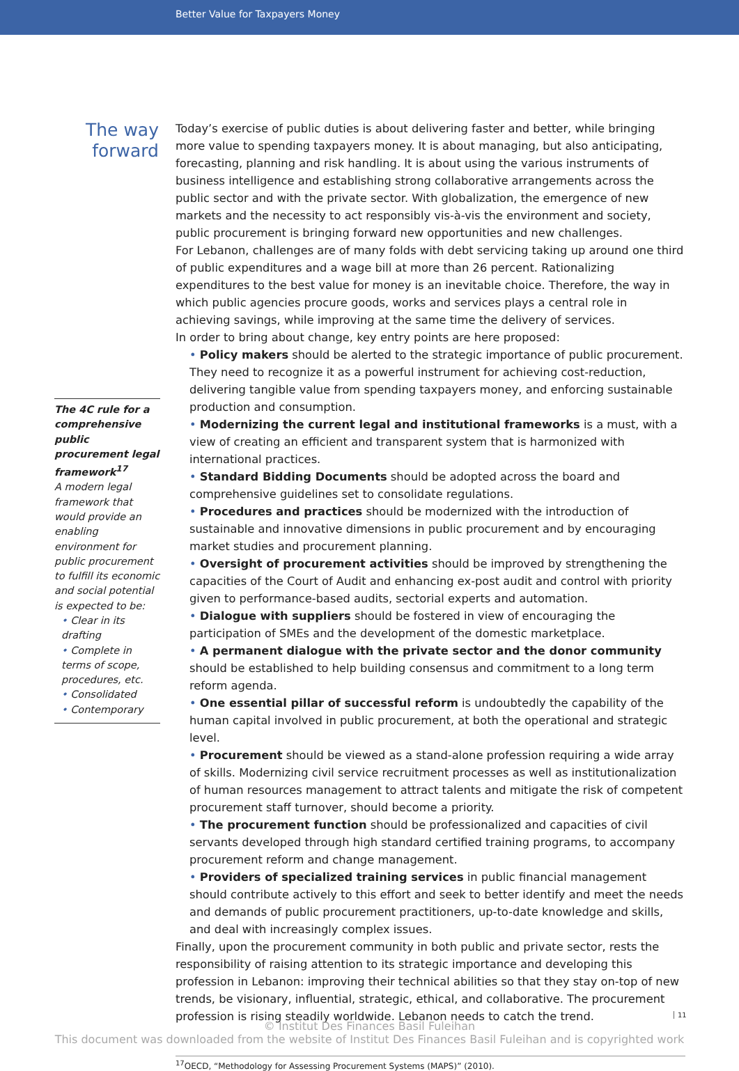Better Value for Taxpayers Money
The way
forward
The 4C rule for a comprehensive public procurement legal framework<sup>17</sup>
A modern legal framework that would provide an enabling environment for public procurement to fulfill its economic and social potential is expected to be:
• Clear in its drafting
• Complete in terms of scope, procedures, etc.
• Consolidated
• Contemporary
Today’s exercise of public duties is about delivering faster and better, while bringing more value to spending taxpayers money. It is about managing, but also anticipating, forecasting, planning and risk handling. It is about using the various instruments of business intelligence and establishing strong collaborative arrangements across the public sector and with the private sector. With globalization, the emergence of new markets and the necessity to act responsibly vis-à-vis the environment and society, public procurement is bringing forward new opportunities and new challenges.
For Lebanon, challenges are of many folds with debt servicing taking up around one third of public expenditures and a wage bill at more than 26 percent. Rationalizing expenditures to the best value for money is an inevitable choice. Therefore, the way in which public agencies procure goods, works and services plays a central role in achieving savings, while improving at the same time the delivery of services.
In order to bring about change, key entry points are here proposed:
• Policy makers should be alerted to the strategic importance of public procurement. They need to recognize it as a powerful instrument for achieving cost-reduction, delivering tangible value from spending taxpayers money, and enforcing sustainable production and consumption.
• Modernizing the current legal and institutional frameworks is a must, with a view of creating an efficient and transparent system that is harmonized with international practices.
• Standard Bidding Documents should be adopted across the board and comprehensive guidelines set to consolidate regulations.
• Procedures and practices should be modernized with the introduction of sustainable and innovative dimensions in public procurement and by encouraging market studies and procurement planning.
• Oversight of procurement activities should be improved by strengthening the capacities of the Court of Audit and enhancing ex-post audit and control with priority given to performance-based audits, sectorial experts and automation.
• Dialogue with suppliers should be fostered in view of encouraging the participation of SMEs and the development of the domestic marketplace.
• A permanent dialogue with the private sector and the donor community should be established to help building consensus and commitment to a long term reform agenda.
• One essential pillar of successful reform is undoubtedly the capability of the human capital involved in public procurement, at both the operational and strategic level.
• Procurement should be viewed as a stand-alone profession requiring a wide array of skills. Modernizing civil service recruitment processes as well as institutionalization of human resources management to attract talents and mitigate the risk of competent procurement staff turnover, should become a priority.
• The procurement function should be professionalized and capacities of civil servants developed through high standard certified training programs, to accompany procurement reform and change management.
• Providers of specialized training services in public financial management should contribute actively to this effort and seek to better identify and meet the needs and demands of public procurement practitioners, up-to-date knowledge and skills, and deal with increasingly complex issues.
Finally, upon the procurement community in both public and private sector, rests the responsibility of raising attention to its strategic importance and developing this profession in Lebanon: improving their technical abilities so that they stay on-top of new trends, be visionary, influential, strategic, ethical, and collaborative. The procurement profession is rising steadily worldwide. Lebanon needs to catch the trend.
© Institut Des Finances Basil Fuleihan
This document was downloaded from the website of Institut Des Finances Basil Fuleihan and is copyrighted work
<sup>17</sup>OECD, “Methodology for Assessing Procurement Systems (MAPS)” (2010).
11